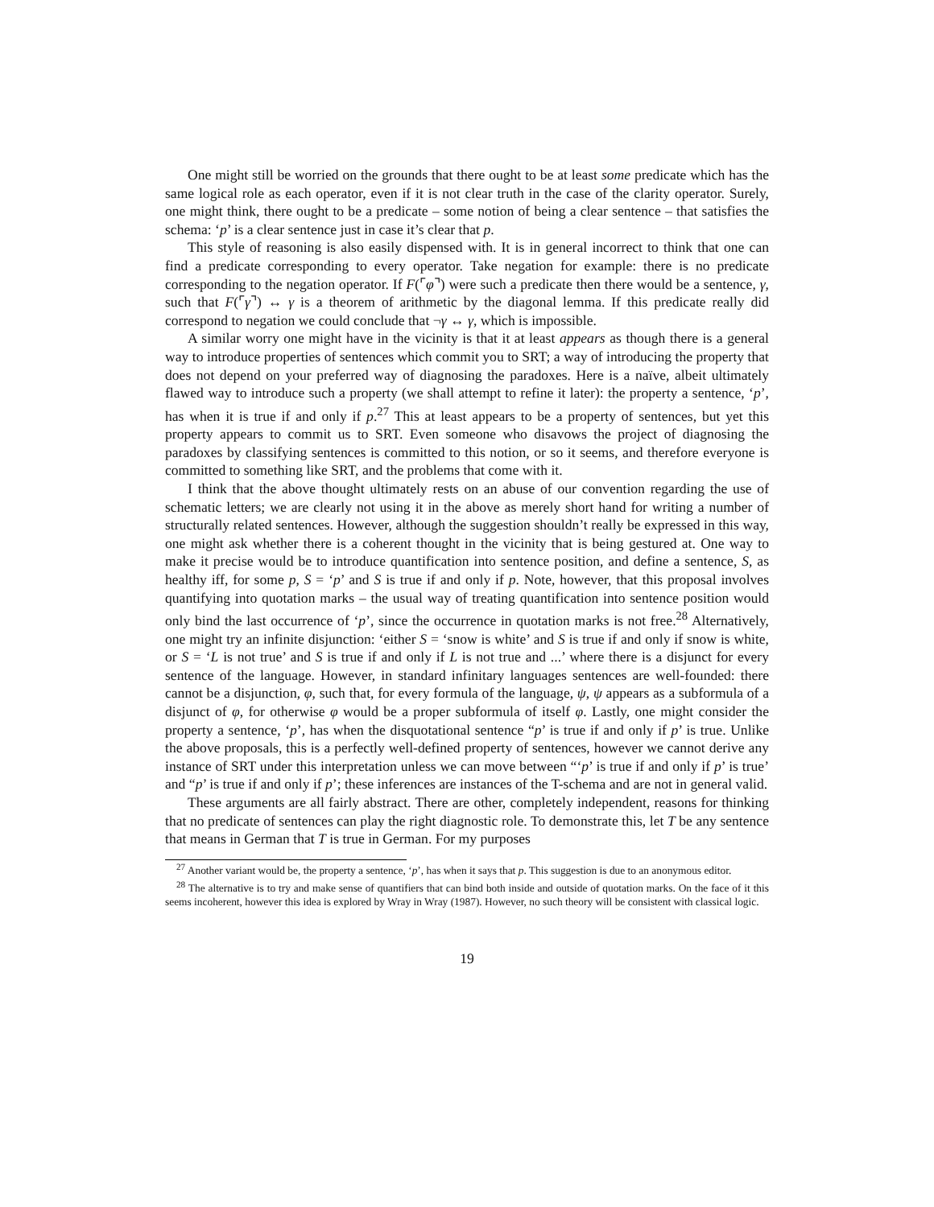One might still be worried on the grounds that there ought to be at least some predicate which has the same logical role as each operator, even if it is not clear truth in the case of the clarity operator. Surely, one might think, there ought to be a predicate – some notion of being a clear sentence – that satisfies the schema: ‘p’ is a clear sentence just in case it’s clear that p.
This style of reasoning is also easily dispensed with. It is in general incorrect to think that one can find a predicate corresponding to every operator. Take negation for example: there is no predicate corresponding to the negation operator. If F(⌜φ⌝) were such a predicate then there would be a sentence, γ, such that F(⌜γ⌝) ↔ γ is a theorem of arithmetic by the diagonal lemma. If this predicate really did correspond to negation we could conclude that ¬γ ↔ γ, which is impossible.
A similar worry one might have in the vicinity is that it at least appears as though there is a general way to introduce properties of sentences which commit you to SRT; a way of introducing the property that does not depend on your preferred way of diagnosing the paradoxes. Here is a naïve, albeit ultimately flawed way to introduce such a property (we shall attempt to refine it later): the property a sentence, ‘p’, has when it is true if and only if p.<sup>27</sup> This at least appears to be a property of sentences, but yet this property appears to commit us to SRT. Even someone who disavows the project of diagnosing the paradoxes by classifying sentences is committed to this notion, or so it seems, and therefore everyone is committed to something like SRT, and the problems that come with it.
I think that the above thought ultimately rests on an abuse of our convention regarding the use of schematic letters; we are clearly not using it in the above as merely short hand for writing a number of structurally related sentences. However, although the suggestion shouldn’t really be expressed in this way, one might ask whether there is a coherent thought in the vicinity that is being gestured at. One way to make it precise would be to introduce quantification into sentence position, and define a sentence, S, as healthy iff, for some p, S = ‘p’ and S is true if and only if p. Note, however, that this proposal involves quantifying into quotation marks – the usual way of treating quantification into sentence position would only bind the last occurrence of ‘p’, since the occurrence in quotation marks is not free.<sup>28</sup> Alternatively, one might try an infinite disjunction: ‘either S = ‘snow is white’ and S is true if and only if snow is white, or S = ‘L is not true’ and S is true if and only if L is not true and ...’ where there is a disjunct for every sentence of the language. However, in standard infinitary languages sentences are well-founded: there cannot be a disjunction, φ, such that, for every formula of the language, ψ, ψ appears as a subformula of a disjunct of φ, for otherwise φ would be a proper subformula of itself φ. Lastly, one might consider the property a sentence, ‘p’, has when the disquotational sentence “p’ is true if and only if p’ is true. Unlike the above proposals, this is a perfectly well-defined property of sentences, however we cannot derive any instance of SRT under this interpretation unless we can move between “‘p’ is true if and only if p’ is true’ and “p’ is true if and only if p’; these inferences are instances of the T-schema and are not in general valid.
These arguments are all fairly abstract. There are other, completely independent, reasons for thinking that no predicate of sentences can play the right diagnostic role. To demonstrate this, let T be any sentence that means in German that T is true in German. For my purposes
<sup>27</sup> Another variant would be, the property a sentence, ‘p’, has when it says that p. This suggestion is due to an anonymous editor.
<sup>28</sup> The alternative is to try and make sense of quantifiers that can bind both inside and outside of quotation marks. On the face of it this seems incoherent, however this idea is explored by Wray in Wray (1987). However, no such theory will be consistent with classical logic.
19